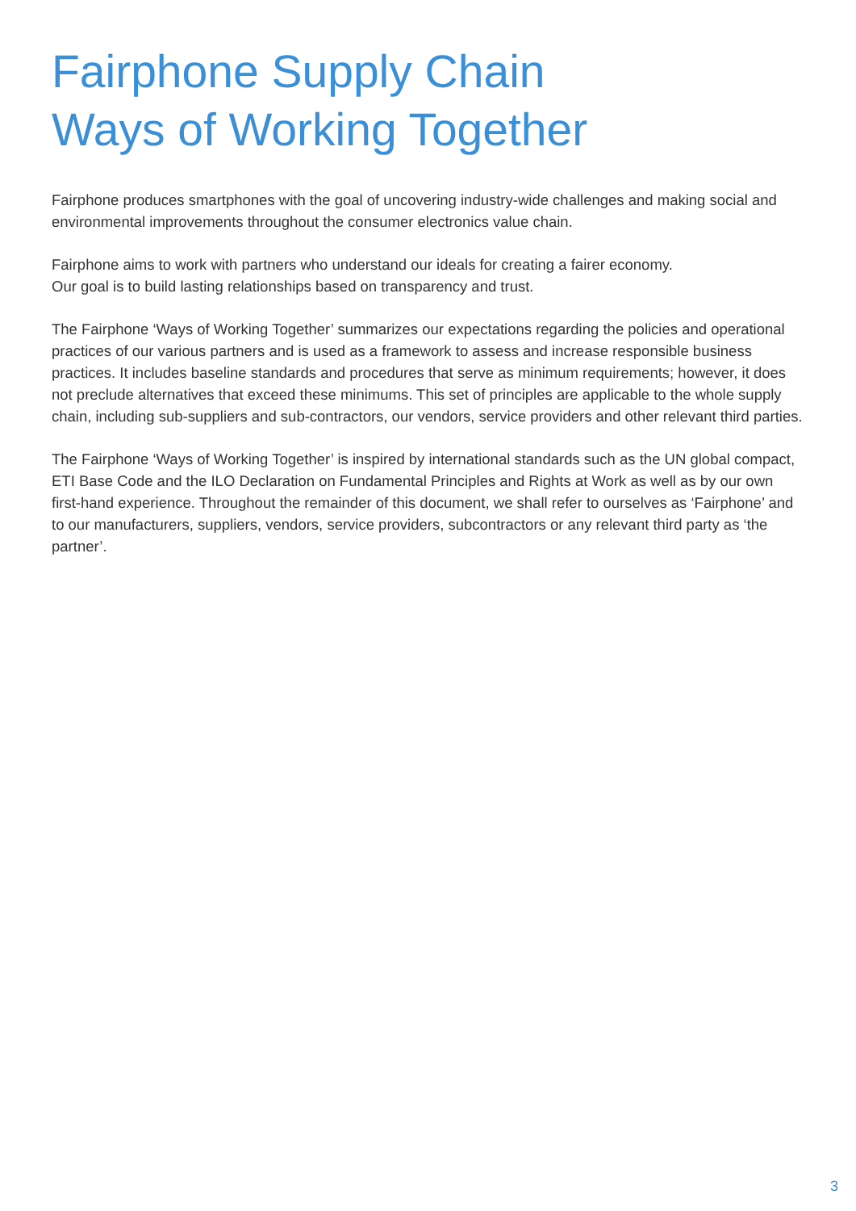Fairphone Supply Chain
Ways of Working Together
Fairphone produces smartphones with the goal of uncovering industry-wide challenges and making social and environmental improvements throughout the consumer electronics value chain.
Fairphone aims to work with partners who understand our ideals for creating a fairer economy.
Our goal is to build lasting relationships based on transparency and trust.
The Fairphone ‘Ways of Working Together’ summarizes our expectations regarding the policies and operational practices of our various partners and is used as a framework to assess and increase responsible business practices. It includes baseline standards and procedures that serve as minimum requirements; however, it does not preclude alternatives that exceed these minimums. This set of principles are applicable to the whole supply chain, including sub-suppliers and sub-contractors, our vendors, service providers and other relevant third parties.
The Fairphone ‘Ways of Working Together’ is inspired by international standards such as the UN global compact, ETI Base Code and the ILO Declaration on Fundamental Principles and Rights at Work as well as by our own first-hand experience. Throughout the remainder of this document, we shall refer to ourselves as ‘Fairphone’ and to our manufacturers, suppliers, vendors, service providers, subcontractors or any relevant third party as ‘the partner’.
3